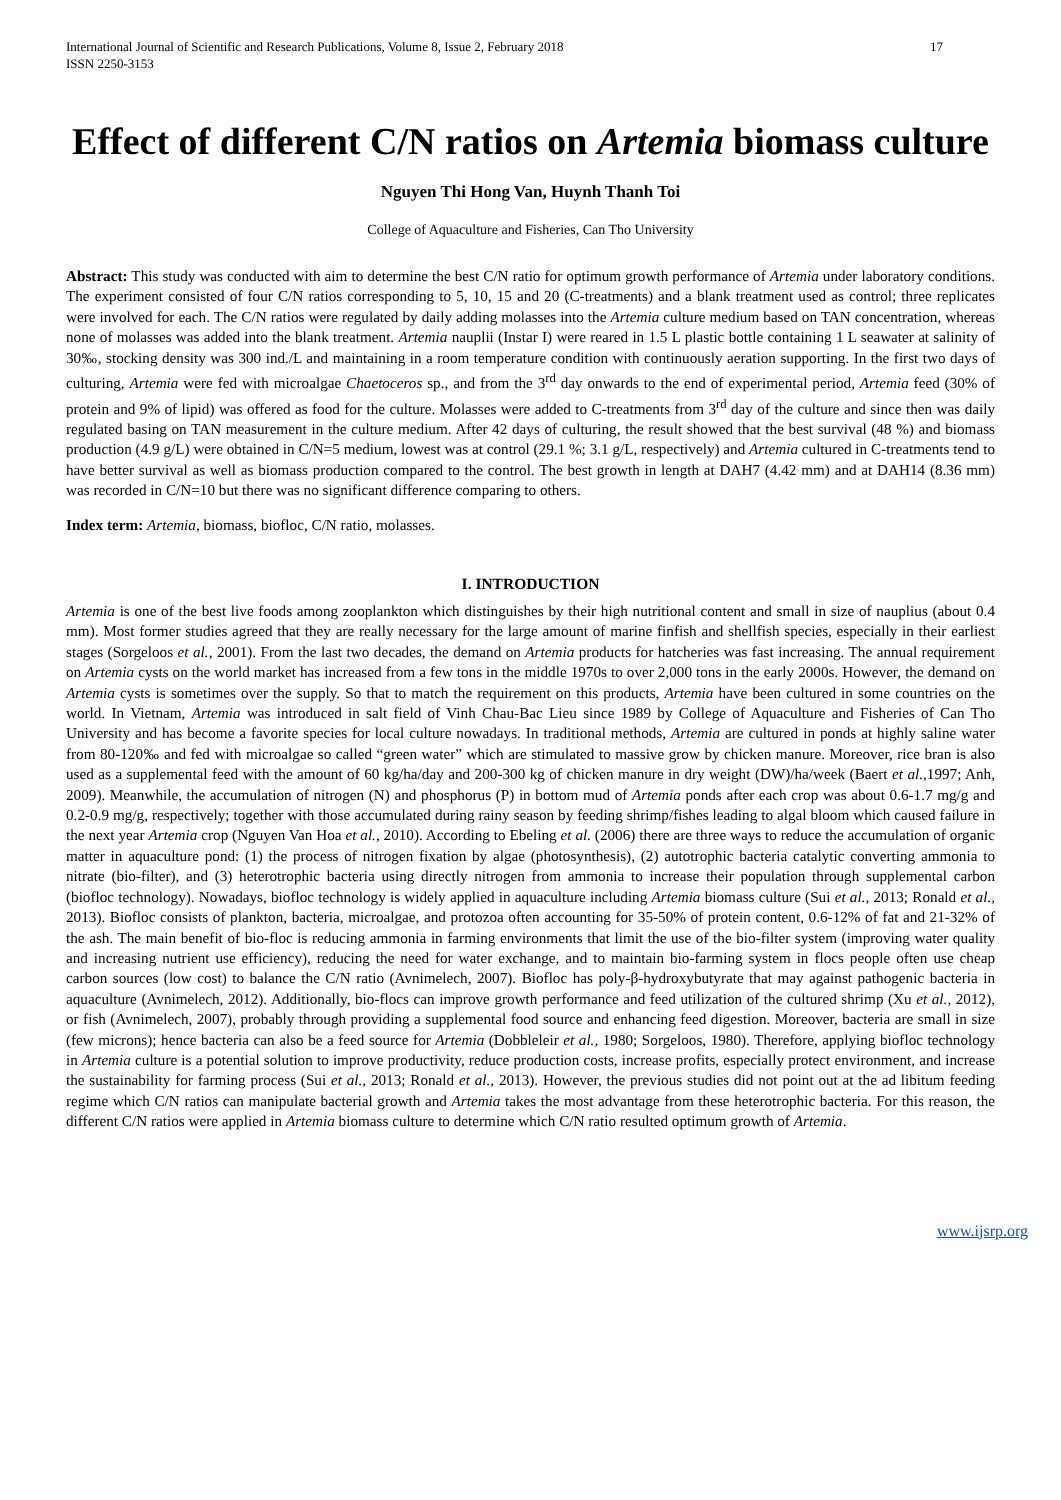International Journal of Scientific and Research Publications, Volume 8, Issue 2, February 2018
ISSN 2250-3153 17
Effect of different C/N ratios on Artemia biomass culture
Nguyen Thi Hong Van, Huynh Thanh Toi
College of Aquaculture and Fisheries, Can Tho University
Abstract: This study was conducted with aim to determine the best C/N ratio for optimum growth performance of Artemia under laboratory conditions. The experiment consisted of four C/N ratios corresponding to 5, 10, 15 and 20 (C-treatments) and a blank treatment used as control; three replicates were involved for each. The C/N ratios were regulated by daily adding molasses into the Artemia culture medium based on TAN concentration, whereas none of molasses was added into the blank treatment. Artemia nauplii (Instar I) were reared in 1.5 L plastic bottle containing 1 L seawater at salinity of 30‰, stocking density was 300 ind./L and maintaining in a room temperature condition with continuously aeration supporting. In the first two days of culturing, Artemia were fed with microalgae Chaetoceros sp., and from the 3<sup>rd</sup> day onwards to the end of experimental period, Artemia feed (30% of protein and 9% of lipid) was offered as food for the culture. Molasses were added to C-treatments from 3<sup>rd</sup> day of the culture and since then was daily regulated basing on TAN measurement in the culture medium. After 42 days of culturing, the result showed that the best survival (48 %) and biomass production (4.9 g/L) were obtained in C/N=5 medium, lowest was at control (29.1 %; 3.1 g/L, respectively) and Artemia cultured in C-treatments tend to have better survival as well as biomass production compared to the control. The best growth in length at DAH7 (4.42 mm) and at DAH14 (8.36 mm) was recorded in C/N=10 but there was no significant difference comparing to others.
Index term: Artemia, biomass, biofloc, C/N ratio, molasses.
I. INTRODUCTION
Artemia is one of the best live foods among zooplankton which distinguishes by their high nutritional content and small in size of nauplius (about 0.4 mm). Most former studies agreed that they are really necessary for the large amount of marine finfish and shellfish species, especially in their earliest stages (Sorgeloos et al., 2001). From the last two decades, the demand on Artemia products for hatcheries was fast increasing. The annual requirement on Artemia cysts on the world market has increased from a few tons in the middle 1970s to over 2,000 tons in the early 2000s. However, the demand on Artemia cysts is sometimes over the supply. So that to match the requirement on this products, Artemia have been cultured in some countries on the world. In Vietnam, Artemia was introduced in salt field of Vinh Chau-Bac Lieu since 1989 by College of Aquaculture and Fisheries of Can Tho University and has become a favorite species for local culture nowadays. In traditional methods, Artemia are cultured in ponds at highly saline water from 80-120‰ and fed with microalgae so called “green water” which are stimulated to massive grow by chicken manure. Moreover, rice bran is also used as a supplemental feed with the amount of 60 kg/ha/day and 200-300 kg of chicken manure in dry weight (DW)/ha/week (Baert et al., 1997; Anh, 2009). Meanwhile, the accumulation of nitrogen (N) and phosphorus (P) in bottom mud of Artemia ponds after each crop was about 0.6-1.7 mg/g and 0.2-0.9 mg/g, respectively; together with those accumulated during rainy season by feeding shrimp/fishes leading to algal bloom which caused failure in the next year Artemia crop (Nguyen Van Hoa et al., 2010). According to Ebeling et al. (2006) there are three ways to reduce the accumulation of organic matter in aquaculture pond: (1) the process of nitrogen fixation by algae (photosynthesis), (2) autotrophic bacteria catalytic converting ammonia to nitrate (bio-filter), and (3) heterotrophic bacteria using directly nitrogen from ammonia to increase their population through supplemental carbon (biofloc technology). Nowadays, biofloc technology is widely applied in aquaculture including Artemia biomass culture (Sui et al., 2013; Ronald et al., 2013). Biofloc consists of plankton, bacteria, microalgae, and protozoa often accounting for 35-50% of protein content, 0.6-12% of fat and 21-32% of the ash. The main benefit of bio-floc is reducing ammonia in farming environments that limit the use of the bio-filter system (improving water quality and increasing nutrient use efficiency), reducing the need for water exchange, and to maintain bio-farming system in flocs people often use cheap carbon sources (low cost) to balance the C/N ratio (Avnimelech, 2007). Biofloc has poly-β-hydroxybutyrate that may against pathogenic bacteria in aquaculture (Avnimelech, 2012). Additionally, bio-flocs can improve growth performance and feed utilization of the cultured shrimp (Xu et al., 2012), or fish (Avnimelech, 2007), probably through providing a supplemental food source and enhancing feed digestion. Moreover, bacteria are small in size (few microns); hence bacteria can also be a feed source for Artemia (Dobbleleir et al., 1980; Sorgeloos, 1980). Therefore, applying biofloc technology in Artemia culture is a potential solution to improve productivity, reduce production costs, increase profits, especially protect environment, and increase the sustainability for farming process (Sui et al., 2013; Ronald et al., 2013). However, the previous studies did not point out at the ad libitum feeding regime which C/N ratios can manipulate bacterial growth and Artemia takes the most advantage from these heterotrophic bacteria. For this reason, the different C/N ratios were applied in Artemia biomass culture to determine which C/N ratio resulted optimum growth of Artemia.
www.ijsrp.org